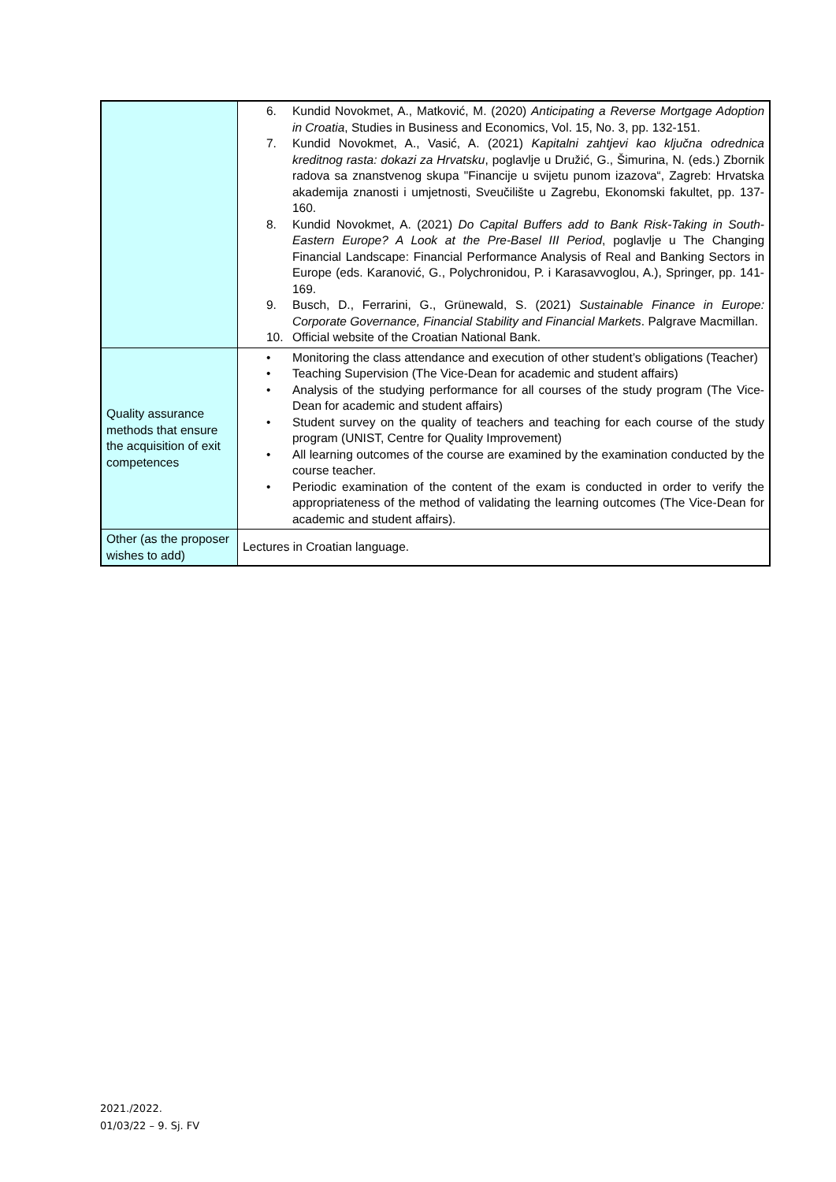| | 6. Kundid Novokmet, A., Matković, M. (2020) Anticipating a Reverse Mortgage Adoption in Croatia , Studies in Business and Economics, Vol. 15, No. 3, pp. 132-151. 7. Kundid Novokmet, A., Vasić, A. (2021) Kapitalni zahtjevi kao ključna odrednica kreditnog rasta: dokazi za Hrvatsku , poglavlje u Družić, G., Šimurina, N. (eds.) Zbornik radova sa znanstvenog skupa "Financije u svijetu punom izazova“, Zagreb: Hrvatska akademija znanosti i umjetnosti, Sveučilište u Zagrebu, Ekonomski fakultet, pp. 137-160. 8. Kundid Novokmet, A. (2021) Do Capital Buffers add to Bank Risk-Taking in South-Eastern Europe? A Look at the Pre-Basel III Period , poglavlje u The Changing Financial Landscape: Financial Performance Analysis of Real and Banking Sectors in Europe (eds. Karanović, G., Polychronidou, P. i Karasavvoglou, A.), Springer, pp. 141-169. 9. Busch, D., Ferrarini, G., Grünewald, S. (2021) Sustainable Finance in Europe: Corporate Governance, Financial Stability and Financial Markets . Palgrave Macmillan. 10. Official website of the Croatian National Bank. |
| Quality assurance methods that ensure the acquisition of exit competences | • Monitoring the class attendance and execution of other student’s obligations (Teacher) • Teaching Supervision (The Vice-Dean for academic and student affairs) • Analysis of the studying performance for all courses of the study program (The Vice-Dean for academic and student affairs) • Student survey on the quality of teachers and teaching for each course of the study program (UNIST, Centre for Quality Improvement) • All learning outcomes of the course are examined by the examination conducted by the course teacher. • Periodic examination of the content of the exam is conducted in order to verify the appropriateness of the method of validating the learning outcomes (The Vice-Dean for academic and student affairs). |
| Other (as the proposer wishes to add) | Lectures in Croatian language. |
2021./2022.
01/03/22 – 9. Sj. FV